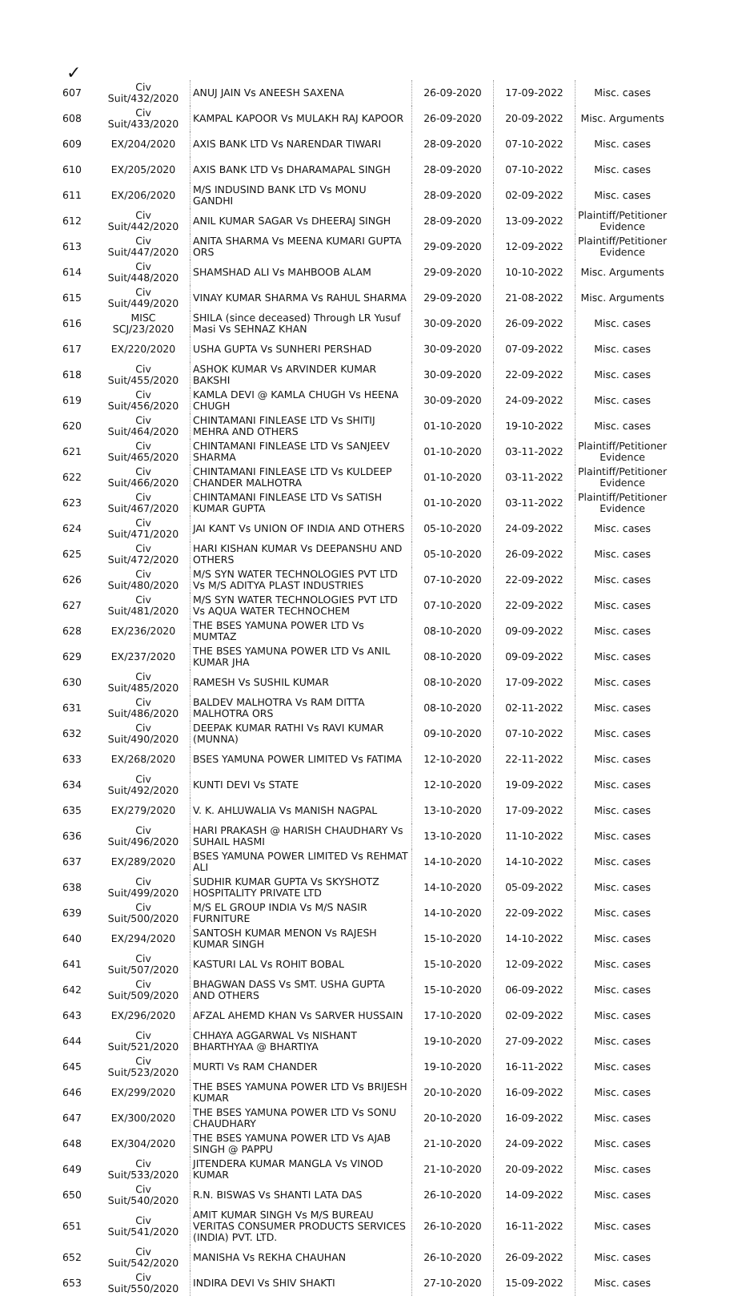✓
| 607 | Civ Suit/432/2020 | ANUJ JAIN Vs ANEESH SAXENA | 26-09-2020 | 17-09-2022 | Misc. cases |
| 608 | Civ Suit/433/2020 | KAMPAL KAPOOR Vs MULAKH RAJ KAPOOR | 26-09-2020 | 20-09-2022 | Misc. Arguments |
| 609 | EX/204/2020 | AXIS BANK LTD Vs NARENDAR TIWARI | 28-09-2020 | 07-10-2022 | Misc. cases |
| 610 | EX/205/2020 | AXIS BANK LTD Vs DHARAMAPAL SINGH | 28-09-2020 | 07-10-2022 | Misc. cases |
| 611 | EX/206/2020 | M/S INDUSIND BANK LTD Vs MONU GANDHI | 28-09-2020 | 02-09-2022 | Misc. cases |
| 612 | Civ Suit/442/2020 | ANIL KUMAR SAGAR Vs DHEERAJ SINGH | 28-09-2020 | 13-09-2022 | Plaintiff/Petitioner Evidence |
| 613 | Civ Suit/447/2020 | ANITA SHARMA Vs MEENA KUMARI GUPTA ORS | 29-09-2020 | 12-09-2022 | Plaintiff/Petitioner Evidence |
| 614 | Civ Suit/448/2020 | SHAMSHAD ALI Vs MAHBOOB ALAM | 29-09-2020 | 10-10-2022 | Misc. Arguments |
| 615 | Civ Suit/449/2020 | VINAY KUMAR SHARMA Vs RAHUL SHARMA | 29-09-2020 | 21-08-2022 | Misc. Arguments |
| 616 | MISC SCJ/23/2020 | SHILA (since deceased) Through LR Yusuf Masi Vs SEHNAZ KHAN | 30-09-2020 | 26-09-2022 | Misc. cases |
| 617 | EX/220/2020 | USHA GUPTA Vs SUNHERI PERSHAD | 30-09-2020 | 07-09-2022 | Misc. cases |
| 618 | Civ Suit/455/2020 | ASHOK KUMAR Vs ARVINDER KUMAR BAKSHI | 30-09-2020 | 22-09-2022 | Misc. cases |
| 619 | Civ Suit/456/2020 | KAMLA DEVI @ KAMLA CHUGH Vs HEENA CHUGH | 30-09-2020 | 24-09-2022 | Misc. cases |
| 620 | Civ Suit/464/2020 | CHINTAMANI FINLEASE LTD Vs SHITIJ MEHRA AND OTHERS | 01-10-2020 | 19-10-2022 | Misc. cases |
| 621 | Civ Suit/465/2020 | CHINTAMANI FINLEASE LTD Vs SANJEEV SHARMA | 01-10-2020 | 03-11-2022 | Plaintiff/Petitioner Evidence |
| 622 | Civ Suit/466/2020 | CHINTAMANI FINLEASE LTD Vs KULDEEP CHANDER MALHOTRA | 01-10-2020 | 03-11-2022 | Plaintiff/Petitioner Evidence |
| 623 | Civ Suit/467/2020 | CHINTAMANI FINLEASE LTD Vs SATISH KUMAR GUPTA | 01-10-2020 | 03-11-2022 | Plaintiff/Petitioner Evidence |
| 624 | Civ Suit/471/2020 | JAI KANT Vs UNION OF INDIA AND OTHERS | 05-10-2020 | 24-09-2022 | Misc. cases |
| 625 | Civ Suit/472/2020 | HARI KISHAN KUMAR Vs DEEPANSHU AND OTHERS | 05-10-2020 | 26-09-2022 | Misc. cases |
| 626 | Civ Suit/480/2020 | M/S SYN WATER TECHNOLOGIES PVT LTD Vs M/S ADITYA PLAST INDUSTRIES | 07-10-2020 | 22-09-2022 | Misc. cases |
| 627 | Civ Suit/481/2020 | M/S SYN WATER TECHNOLOGIES PVT LTD Vs AQUA WATER TECHNOCHEM | 07-10-2020 | 22-09-2022 | Misc. cases |
| 628 | EX/236/2020 | THE BSES YAMUNA POWER LTD Vs MUMTAZ | 08-10-2020 | 09-09-2022 | Misc. cases |
| 629 | EX/237/2020 | THE BSES YAMUNA POWER LTD Vs ANIL KUMAR JHA | 08-10-2020 | 09-09-2022 | Misc. cases |
| 630 | Civ Suit/485/2020 | RAMESH Vs SUSHIL KUMAR | 08-10-2020 | 17-09-2022 | Misc. cases |
| 631 | Civ Suit/486/2020 | BALDEV MALHOTRA Vs RAM DITTA MALHOTRA ORS | 08-10-2020 | 02-11-2022 | Misc. cases |
| 632 | Civ Suit/490/2020 | DEEPAK KUMAR RATHI Vs RAVI KUMAR (MUNNA) | 09-10-2020 | 07-10-2022 | Misc. cases |
| 633 | EX/268/2020 | BSES YAMUNA POWER LIMITED Vs FATIMA | 12-10-2020 | 22-11-2022 | Misc. cases |
| 634 | Civ Suit/492/2020 | KUNTI DEVI Vs STATE | 12-10-2020 | 19-09-2022 | Misc. cases |
| 635 | EX/279/2020 | V. K. AHLUWALIA Vs MANISH NAGPAL | 13-10-2020 | 17-09-2022 | Misc. cases |
| 636 | Civ Suit/496/2020 | HARI PRAKASH @ HARISH CHAUDHARY Vs SUHAIL HASMI | 13-10-2020 | 11-10-2022 | Misc. cases |
| 637 | EX/289/2020 | BSES YAMUNA POWER LIMITED Vs REHMAT ALI | 14-10-2020 | 14-10-2022 | Misc. cases |
| 638 | Civ Suit/499/2020 | SUDHIR KUMAR GUPTA Vs SKYSHOTZ HOSPITALITY PRIVATE LTD | 14-10-2020 | 05-09-2022 | Misc. cases |
| 639 | Civ Suit/500/2020 | M/S EL GROUP INDIA Vs M/S NASIR FURNITURE | 14-10-2020 | 22-09-2022 | Misc. cases |
| 640 | EX/294/2020 | SANTOSH KUMAR MENON Vs RAJESH KUMAR SINGH | 15-10-2020 | 14-10-2022 | Misc. cases |
| 641 | Civ Suit/507/2020 | KASTURI LAL Vs ROHIT BOBAL | 15-10-2020 | 12-09-2022 | Misc. cases |
| 642 | Civ Suit/509/2020 | BHAGWAN DASS Vs SMT. USHA GUPTA AND OTHERS | 15-10-2020 | 06-09-2022 | Misc. cases |
| 643 | EX/296/2020 | AFZAL AHEMD KHAN Vs SARVER HUSSAIN | 17-10-2020 | 02-09-2022 | Misc. cases |
| 644 | Civ Suit/521/2020 | CHHAYA AGGARWAL Vs NISHANT BHARTHYAA @ BHARTIYA | 19-10-2020 | 27-09-2022 | Misc. cases |
| 645 | Civ Suit/523/2020 | MURTI Vs RAM CHANDER | 19-10-2020 | 16-11-2022 | Misc. cases |
| 646 | EX/299/2020 | THE BSES YAMUNA POWER LTD Vs BRIJESH KUMAR | 20-10-2020 | 16-09-2022 | Misc. cases |
| 647 | EX/300/2020 | THE BSES YAMUNA POWER LTD Vs SONU CHAUDHARY | 20-10-2020 | 16-09-2022 | Misc. cases |
| 648 | EX/304/2020 | THE BSES YAMUNA POWER LTD Vs AJAB SINGH @ PAPPU | 21-10-2020 | 24-09-2022 | Misc. cases |
| 649 | Civ Suit/533/2020 | JITENDERA KUMAR MANGLA Vs VINOD KUMAR | 21-10-2020 | 20-09-2022 | Misc. cases |
| 650 | Civ Suit/540/2020 | R.N. BISWAS Vs SHANTI LATA DAS | 26-10-2020 | 14-09-2022 | Misc. cases |
| 651 | Civ Suit/541/2020 | AMIT KUMAR SINGH Vs M/S BUREAU VERITAS CONSUMER PRODUCTS SERVICES (INDIA) PVT. LTD. | 26-10-2020 | 16-11-2022 | Misc. cases |
| 652 | Civ Suit/542/2020 | MANISHA Vs REKHA CHAUHAN | 26-10-2020 | 26-09-2022 | Misc. cases |
| 653 | Civ Suit/550/2020 | INDIRA DEVI Vs SHIV SHAKTI | 27-10-2020 | 15-09-2022 | Misc. cases |